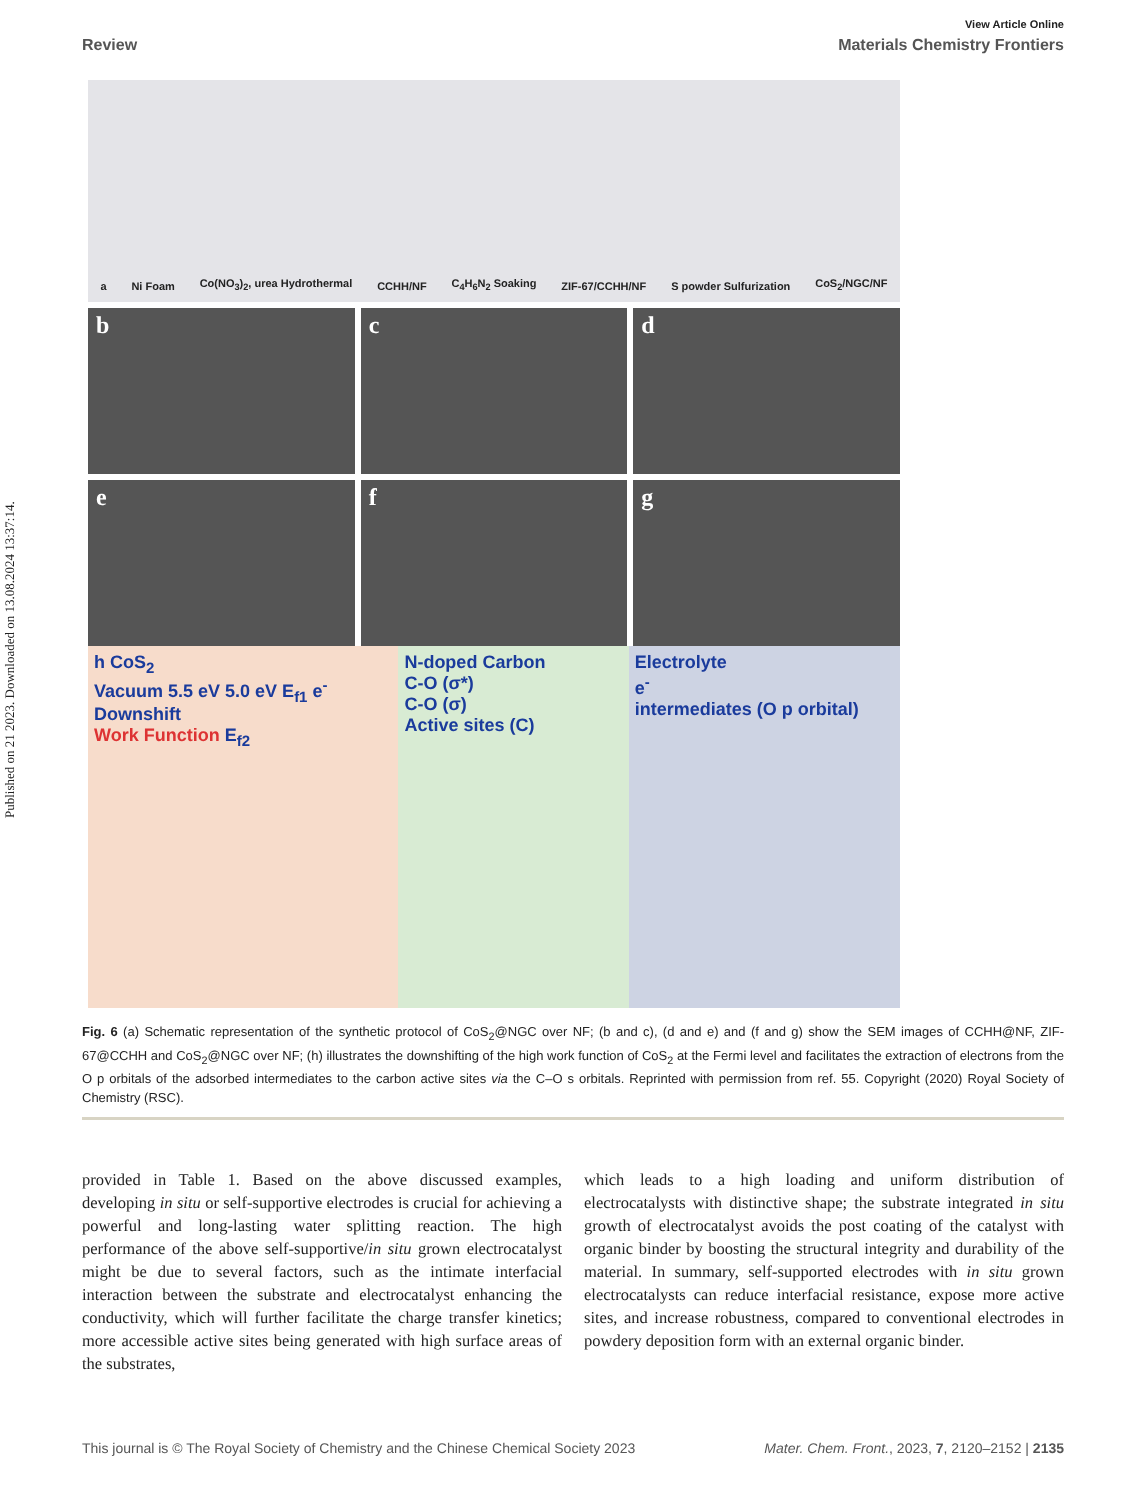Published on 21 2023. Downloaded on 13.08.2024 13:37:14.
View Article Online
Review Materials Chemistry Frontiers
a Ni Foam Co(NO<sub>3</sub>)<sub>2</sub>, urea Hydrothermal CCHH/NF C<sub>4</sub>H<sub>6</sub>N<sub>2</sub> Soaking ZIF-67/CCHH/NF S powder Sulfurization CoS<sub>2</sub>/NGC/NF
b c d
e f g
h CoS<sub>2</sub>
Vacuum 5.5 eV 5.0 eV E<sub>f1</sub> e<sup>-</sup> Downshift
Work Function E<sub>f2</sub>
N-doped Carbon
C-O (σ*)
C-O (σ)
Active sites (C)
Electrolyte
e<sup>-</sup>
intermediates (O p orbital)
Fig. 6 (a) Schematic representation of the synthetic protocol of CoS<sub>2</sub>@NGC over NF; (b and c), (d and e) and (f and g) show the SEM images of CCHH@NF, ZIF-67@CCHH and CoS<sub>2</sub>@NGC over NF; (h) illustrates the downshifting of the high work function of CoS<sub>2</sub> at the Fermi level and facilitates the extraction of electrons from the O p orbitals of the adsorbed intermediates to the carbon active sites via the C–O s orbitals. Reprinted with permission from ref. 55. Copyright (2020) Royal Society of Chemistry (RSC).
provided in Table 1. Based on the above discussed examples, developing in situ or self-supportive electrodes is crucial for achieving a powerful and long-lasting water splitting reaction. The high performance of the above self-supportive/in situ grown electrocatalyst might be due to several factors, such as the intimate interfacial interaction between the substrate and electrocatalyst enhancing the conductivity, which will further facilitate the charge transfer kinetics; more accessible active sites being generated with high surface areas of the substrates,
which leads to a high loading and uniform distribution of electrocatalysts with distinctive shape; the substrate integrated in situ growth of electrocatalyst avoids the post coating of the catalyst with organic binder by boosting the structural integrity and durability of the material. In summary, self-supported electrodes with in situ grown electrocatalysts can reduce interfacial resistance, expose more active sites, and increase robustness, compared to conventional electrodes in powdery deposition form with an external organic binder.
This journal is © The Royal Society of Chemistry and the Chinese Chemical Society 2023 Mater. Chem. Front., 2023, 7, 2120–2152 | 2135